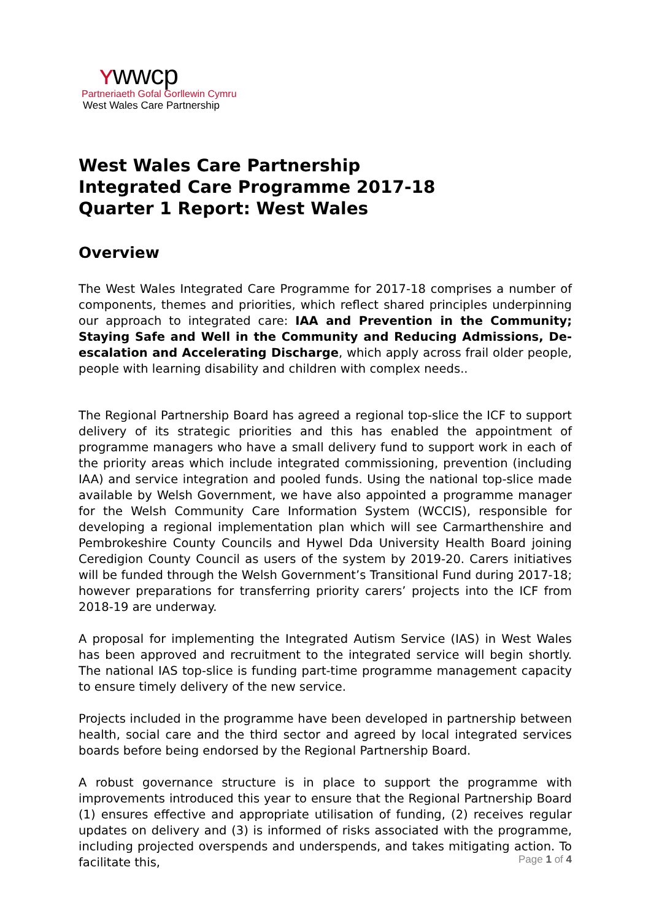ʏwwcp
Partneriaeth Gofal Gorllewin Cymru
West Wales Care Partnership
West Wales Care Partnership
Integrated Care Programme 2017-18
Quarter 1 Report: West Wales
Overview
The West Wales Integrated Care Programme for 2017-18 comprises a number of components, themes and priorities, which reflect shared principles underpinning our approach to integrated care: IAA and Prevention in the Community; Staying Safe and Well in the Community and Reducing Admissions, De-escalation and Accelerating Discharge, which apply across frail older people, people with learning disability and children with complex needs..
The Regional Partnership Board has agreed a regional top-slice the ICF to support delivery of its strategic priorities and this has enabled the appointment of programme managers who have a small delivery fund to support work in each of the priority areas which include integrated commissioning, prevention (including IAA) and service integration and pooled funds. Using the national top-slice made available by Welsh Government, we have also appointed a programme manager for the Welsh Community Care Information System (WCCIS), responsible for developing a regional implementation plan which will see Carmarthenshire and Pembrokeshire County Councils and Hywel Dda University Health Board joining Ceredigion County Council as users of the system by 2019-20. Carers initiatives will be funded through the Welsh Government’s Transitional Fund during 2017-18; however preparations for transferring priority carers’ projects into the ICF from 2018-19 are underway.
A proposal for implementing the Integrated Autism Service (IAS) in West Wales has been approved and recruitment to the integrated service will begin shortly. The national IAS top-slice is funding part-time programme management capacity to ensure timely delivery of the new service.
Projects included in the programme have been developed in partnership between health, social care and the third sector and agreed by local integrated services boards before being endorsed by the Regional Partnership Board.
A robust governance structure is in place to support the programme with improvements introduced this year to ensure that the Regional Partnership Board (1) ensures effective and appropriate utilisation of funding, (2) receives regular updates on delivery and (3) is informed of risks associated with the programme, including projected overspends and underspends, and takes mitigating action. To facilitate this,
Page 1 of 4